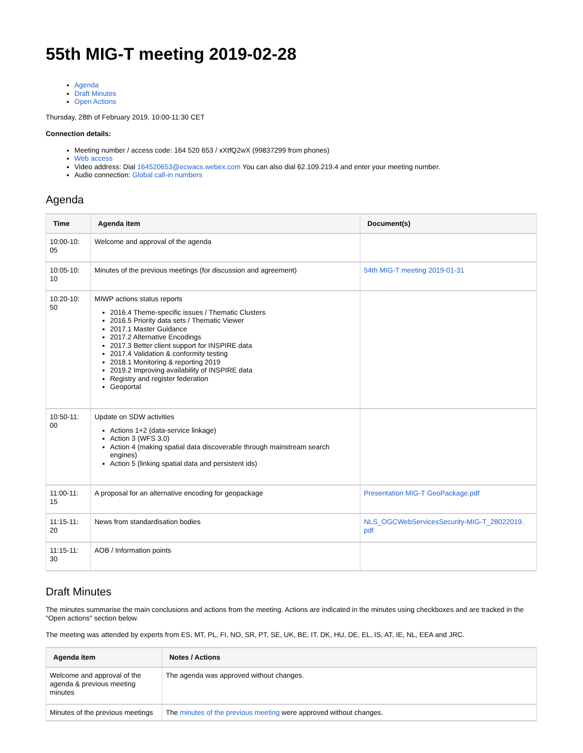55th MIG-T meeting 2019-02-28
Agenda
Draft Minutes
Open Actions
Thursday, 28th of February 2019, 10:00-11:30 CET
Connection details:
Meeting number / access code: 164 520 653 / xXtfQ2wX (99837299 from phones)
Web access
Video address: Dial 164520653@ecwacs.webex.com You can also dial 62.109.219.4 and enter your meeting number.
Audio connection: Global call-in numbers
Agenda
| Time | Agenda item | Document(s) |
| --- | --- | --- |
| 10:00-10: 05 | Welcome and approval of the agenda | |
| 10:05-10: 10 | Minutes of the previous meetings (for discussion and agreement) | 54th MIG-T meeting 2019-01-31 |
| 10:20-10: 50 | MIWP actions status reports 2016.4 Theme-specific issues / Thematic Clusters 2016.5 Priority data sets / Thematic Viewer 2017.1 Master Guidance 2017.2 Alternative Encodings 2017.3 Better client support for INSPIRE data 2017.4 Validation & conformity testing 2018.1 Monitoring & reporting 2019 2019.2 Improving availability of INSPIRE data Registry and register federation Geoportal | |
| 10:50-11: 00 | Update on SDW activities Actions 1+2 (data-service linkage) Action 3 (WFS 3.0) Action 4 (making spatial data discoverable through mainstream search engines) Action 5 (linking spatial data and persistent ids) | |
| 11:00-11: 15 | A proposal for an alternative encoding for geopackage | Presentation MIG-T GeoPackage.pdf |
| 11:15-11: 20 | News from standardisation bodies | NLS_OGCWebServicesSecurity-MIG-T_28022019. pdf |
| 11:15-11: 30 | AOB / Information points | |
Draft Minutes
The minutes summarise the main conclusions and actions from the meeting. Actions are indicated in the minutes using checkboxes and are tracked in the "Open actions" section below.
The meeting was attended by experts from ES, MT, PL, FI, NO, SR, PT, SE, UK, BE, IT, DK, HU, DE, EL, IS, AT, IE, NL, EEA and JRC.
| Agenda item | Notes / Actions |
| --- | --- |
| Welcome and approval of the agenda & previous meeting minutes | The agenda was approved without changes. |
| Minutes of the previous meetings | The minutes of the previous meeting were approved without changes. |